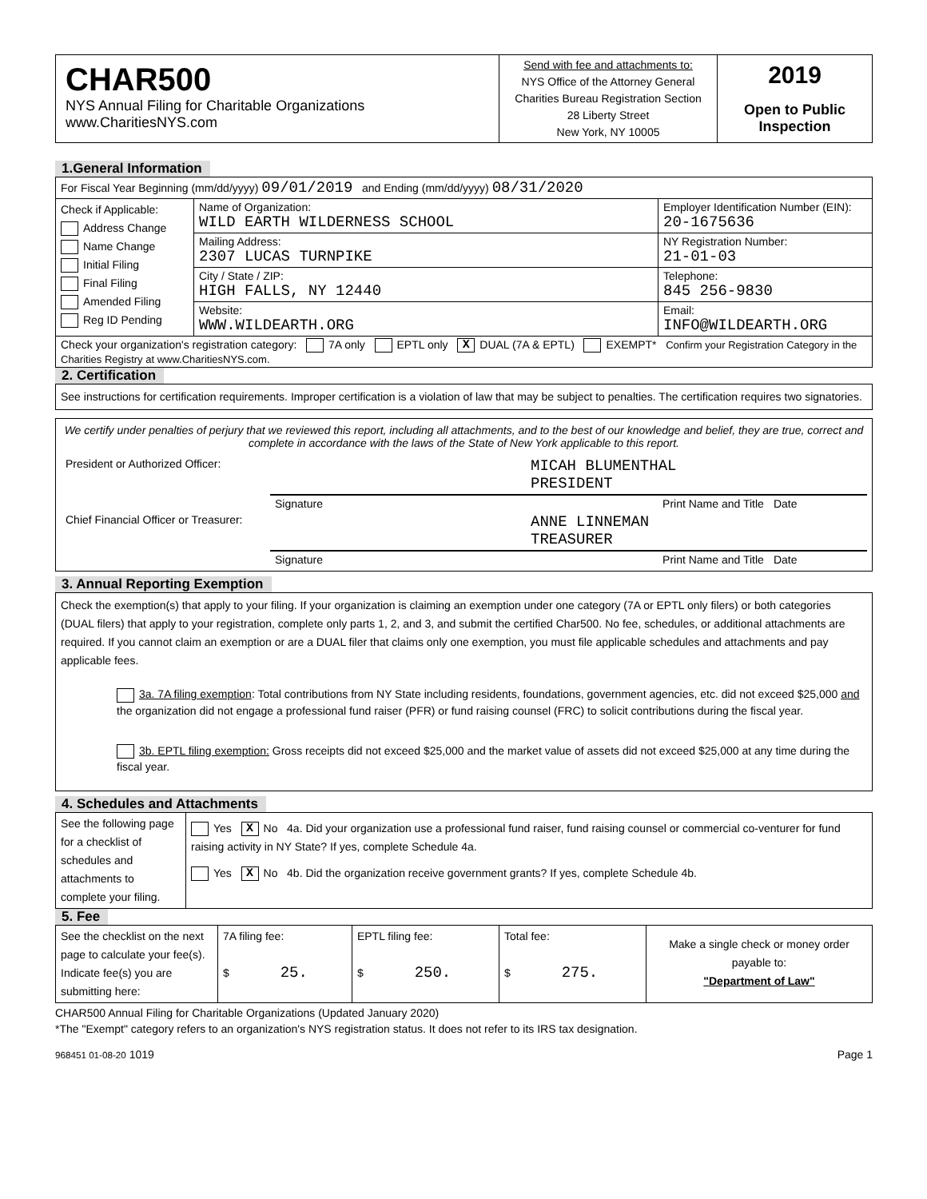| CHAR500 NYS Annual Filing for Charitable Organizations www.CharitiesNYS.com | Send with fee and attachments to: NYS Office of the Attorney General Charities Bureau Registration Section 28 Liberty Street New York, NY 10005 | 2019 Open to Public Inspection |
1.General Information
| For Fiscal Year Beginning (mm/dd/yyyy) 09/01/2019 and Ending (mm/dd/yyyy) 08/31/2020 | | |
| Check if Applicable: Address Change Name Change Initial Filing Final Filing Amended Filing Reg ID Pending | Name of Organization: WILD EARTH WILDERNESS SCHOOL | Employer Identification Number (EIN): 20-1675636 |
| | Mailing Address: 2307 LUCAS TURNPIKE | NY Registration Number: 21-01-03 |
| | City / State / ZIP: HIGH FALLS, NY 12440 | Telephone: 845 256-9830 |
| | Website: WWW.WILDEARTH.ORG | Email: INFO@WILDEARTH.ORG |
| Check your organization's registration category: 7A only EPTL only X DUAL (7A & EPTL) EXEMPT* Confirm your Registration Category in the Charities Registry at www.CharitiesNYS.com. | | |
2. Certification
See instructions for certification requirements. Improper certification is a violation of law that may be subject to penalties. The certification requires two signatories.
We certify under penalties of perjury that we reviewed this report, including all attachments, and to the best of our knowledge and belief, they are true, correct and complete in accordance with the laws of the State of New York applicable to this report.
| President or Authorized Officer: | MICAH BLUMENTHAL PRESIDENT | | |
| | Signature | Print Name and Title | Date |
| Chief Financial Officer or Treasurer: | ANNE LINNEMAN TREASURER | | |
| | Signature | Print Name and Title | Date |
3. Annual Reporting Exemption
Check the exemption(s) that apply to your filing. If your organization is claiming an exemption under one category (7A or EPTL only filers) or both categories (DUAL filers) that apply to your registration, complete only parts 1, 2, and 3, and submit the certified Char500. No fee, schedules, or additional attachments are required. If you cannot claim an exemption or are a DUAL filer that claims only one exemption, you must file applicable schedules and attachments and pay applicable fees.
3a. 7A filing exemption: Total contributions from NY State including residents, foundations, government agencies, etc. did not exceed $25,000 and the organization did not engage a professional fund raiser (PFR) or fund raising counsel (FRC) to solicit contributions during the fiscal year.
3b. EPTL filing exemption: Gross receipts did not exceed $25,000 and the market value of assets did not exceed $25,000 at any time during the fiscal year.
4. Schedules and Attachments
| See the following page for a checklist of schedules and attachments to complete your filing. | Yes X No 4a. Did your organization use a professional fund raiser, fund raising counsel or commercial co-venturer for fund raising activity in NY State? If yes, complete Schedule 4a. Yes X No 4b. Did the organization receive government grants? If yes, complete Schedule 4b. |
5. Fee
| See the checklist on the next page to calculate your fee(s). Indicate fee(s) you are submitting here: | 7A filing fee: $ 25. | EPTL filing fee: $ 250. | Total fee: $ 275. | Make a single check or money order payable to: "Department of Law" |
CHAR500 Annual Filing for Charitable Organizations (Updated January 2020)
*The "Exempt" category refers to an organization's NYS registration status. It does not refer to its IRS tax designation.
968451 01-08-20 1019 Page 1